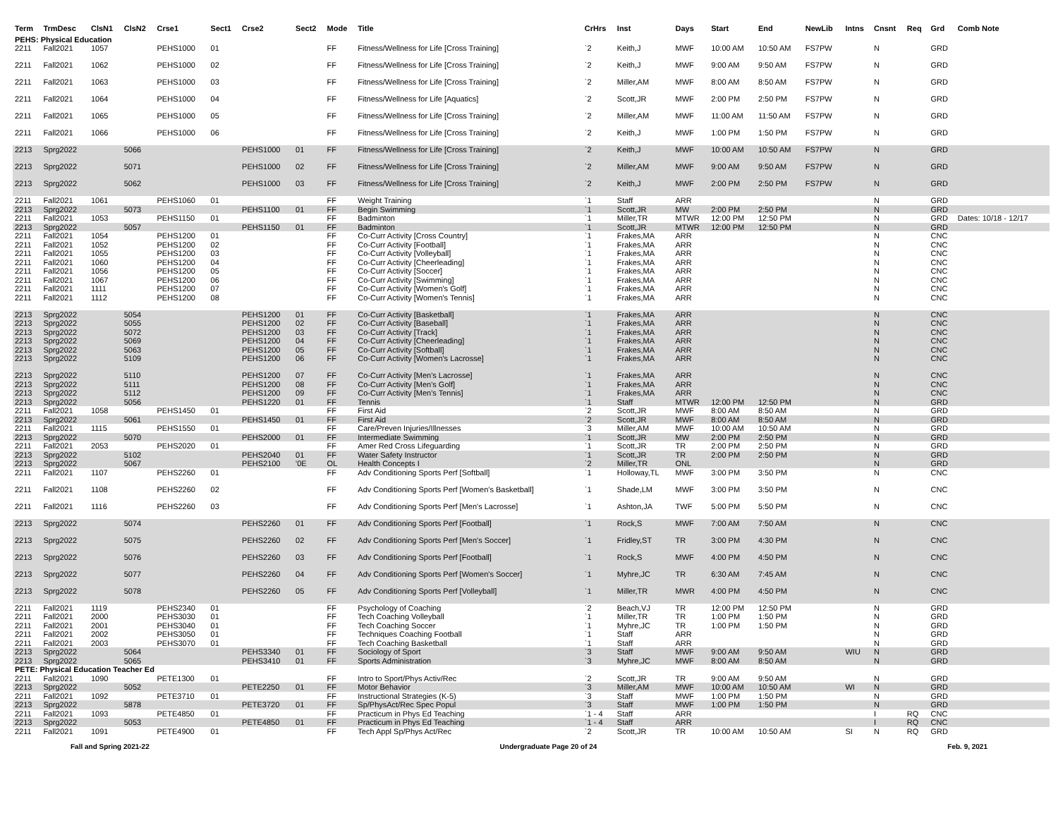| Term | TrmDesc | ClsN1 | ClsN2 | Crse1 | Sect1 | Crse2 | Sect2 | Mode | Title | CrHrs | Inst | Days | Start | End | NewLib | Intns | Cnsnt | Req | Grd | Comb Note |
| --- | --- | --- | --- | --- | --- | --- | --- | --- | --- | --- | --- | --- | --- | --- | --- | --- | --- | --- | --- | --- |
| PEHS: Physical Education | | | | | | | | | | | | | | | | | | | | |
| 2211 | Fall2021 | 1057 | | PEHS1000 | 01 | | | FF | Fitness/Wellness for Life [Cross Training] | `2 | Keith,J | MWF | 10:00 AM | 10:50 AM | FS7PW | | N | | GRD | |
| 2211 | Fall2021 | 1062 | | PEHS1000 | 02 | | | FF | Fitness/Wellness for Life [Cross Training] | `2 | Keith,J | MWF | 9:00 AM | 9:50 AM | FS7PW | | N | | GRD | |
| 2211 | Fall2021 | 1063 | | PEHS1000 | 03 | | | FF | Fitness/Wellness for Life [Cross Training] | `2 | Miller,AM | MWF | 8:00 AM | 8:50 AM | FS7PW | | N | | GRD | |
| 2211 | Fall2021 | 1064 | | PEHS1000 | 04 | | | FF | Fitness/Wellness for Life [Aquatics] | `2 | Scott,JR | MWF | 2:00 PM | 2:50 PM | FS7PW | | N | | GRD | |
| 2211 | Fall2021 | 1065 | | PEHS1000 | 05 | | | FF | Fitness/Wellness for Life [Cross Training] | `2 | Miller,AM | MWF | 11:00 AM | 11:50 AM | FS7PW | | N | | GRD | |
| 2211 | Fall2021 | 1066 | | PEHS1000 | 06 | | | FF | Fitness/Wellness for Life [Cross Training] | `2 | Keith,J | MWF | 1:00 PM | 1:50 PM | FS7PW | | N | | GRD | |
| 2213 | Sprg2022 | | 5066 | | | PEHS1000 | 01 | FF | Fitness/Wellness for Life [Cross Training] | `2 | Keith,J | MWF | 10:00 AM | 10:50 AM | FS7PW | | N | | GRD | |
| 2213 | Sprg2022 | | 5071 | | | PEHS1000 | 02 | FF | Fitness/Wellness for Life [Cross Training] | `2 | Miller,AM | MWF | 9:00 AM | 9:50 AM | FS7PW | | N | | GRD | |
| 2213 | Sprg2022 | | 5062 | | | PEHS1000 | 03 | FF | Fitness/Wellness for Life [Cross Training] | `2 | Keith,J | MWF | 2:00 PM | 2:50 PM | FS7PW | | N | | GRD | |
| 2211 | Fall2021 | 1061 | | PEHS1060 | 01 | | | FF | Weight Training | `1 | Staff | ARR | | | | | N | | GRD | |
| 2213 | Sprg2022 | | 5073 | | | PEHS1100 | 01 | FF | Begin Swimming | `1 | Scott,JR | MW | 2:00 PM | 2:50 PM | | | N | | GRD | |
| 2211 | Fall2021 | 1053 | | PEHS1150 | 01 | | | FF | Badminton | `1 | Miller,TR | MTWR | 12:00 PM | 12:50 PM | | | N | | GRD | Dates: 10/18 - 12/17 |
| 2213 | Sprg2022 | | 5057 | | | PEHS1150 | 01 | FF | Badminton | `1 | Scott,JR | MTWR | 12:00 PM | 12:50 PM | | | N | | GRD | |
| 2211 | Fall2021 | 1054 | | PEHS1200 | 01 | | | FF | Co-Curr Activity [Cross Country] | `1 | Frakes,MA | ARR | | | | | N | | CNC | |
| 2211 | Fall2021 | 1052 | | PEHS1200 | 02 | | | FF | Co-Curr Activity [Football] | `1 | Frakes,MA | ARR | | | | | N | | CNC | |
| 2211 | Fall2021 | 1055 | | PEHS1200 | 03 | | | FF | Co-Curr Activity [Volleyball] | `1 | Frakes,MA | ARR | | | | | N | | CNC | |
| 2211 | Fall2021 | 1060 | | PEHS1200 | 04 | | | FF | Co-Curr Activity [Cheerleading] | `1 | Frakes,MA | ARR | | | | | N | | CNC | |
| 2211 | Fall2021 | 1056 | | PEHS1200 | 05 | | | FF | Co-Curr Activity [Soccer] | `1 | Frakes,MA | ARR | | | | | N | | CNC | |
| 2211 | Fall2021 | 1067 | | PEHS1200 | 06 | | | FF | Co-Curr Activity [Swimming] | `1 | Frakes,MA | ARR | | | | | N | | CNC | |
| 2211 | Fall2021 | 1111 | | PEHS1200 | 07 | | | FF | Co-Curr Activity [Women's Golf] | `1 | Frakes,MA | ARR | | | | | N | | CNC | |
| 2211 | Fall2021 | 1112 | | PEHS1200 | 08 | | | FF | Co-Curr Activity [Women's Tennis] | `1 | Frakes,MA | ARR | | | | | N | | CNC | |
| 2213 | Sprg2022 | | 5054 | | | PEHS1200 | 01 | FF | Co-Curr Activity [Basketball] | `1 | Frakes,MA | ARR | | | | | N | | CNC | |
| 2213 | Sprg2022 | | 5055 | | | PEHS1200 | 02 | FF | Co-Curr Activity [Baseball] | `1 | Frakes,MA | ARR | | | | | N | | CNC | |
| 2213 | Sprg2022 | | 5072 | | | PEHS1200 | 03 | FF | Co-Curr Activity [Track] | `1 | Frakes,MA | ARR | | | | | N | | CNC | |
| 2213 | Sprg2022 | | 5069 | | | PEHS1200 | 04 | FF | Co-Curr Activity [Cheerleading] | `1 | Frakes,MA | ARR | | | | | N | | CNC | |
| 2213 | Sprg2022 | | 5063 | | | PEHS1200 | 05 | FF | Co-Curr Activity [Softball] | `1 | Frakes,MA | ARR | | | | | N | | CNC | |
| 2213 | Sprg2022 | | 5109 | | | PEHS1200 | 06 | FF | Co-Curr Activity [Women's Lacrosse] | `1 | Frakes,MA | ARR | | | | | N | | CNC | |
| 2213 | Sprg2022 | | 5110 | | | PEHS1200 | 07 | FF | Co-Curr Activity [Men's Lacrosse] | `1 | Frakes,MA | ARR | | | | | N | | CNC | |
| 2213 | Sprg2022 | | 5111 | | | PEHS1200 | 08 | FF | Co-Curr Activity [Men's Golf] | `1 | Frakes,MA | ARR | | | | | N | | CNC | |
| 2213 | Sprg2022 | | 5112 | | | PEHS1200 | 09 | FF | Co-Curr Activity [Men's Tennis] | `1 | Frakes,MA | ARR | | | | | N | | CNC | |
| 2213 | Sprg2022 | | 5056 | | | PEHS1220 | 01 | FF | Tennis | `1 | Staff | MTWR | 12:00 PM | 12:50 PM | | | N | | GRD | |
| 2211 | Fall2021 | 1058 | | PEHS1450 | 01 | | | FF | First Aid | `2 | Scott,JR | MWF | 8:00 AM | 8:50 AM | | | N | | GRD | |
| 2213 | Sprg2022 | | 5061 | | | PEHS1450 | 01 | FF | First Aid | `2 | Scott,JR | MWF | 8:00 AM | 8:50 AM | | | N | | GRD | |
| 2211 | Fall2021 | 1115 | | PEHS1550 | 01 | | | FF | Care/Preven Injuries/Illnesses | `3 | Miller,AM | MWF | 10:00 AM | 10:50 AM | | | N | | GRD | |
| 2213 | Sprg2022 | | 5070 | | | PEHS2000 | 01 | FF | Intermediate Swimming | `1 | Scott,JR | MW | 2:00 PM | 2:50 PM | | | N | | GRD | |
| 2211 | Fall2021 | 2053 | | PEHS2020 | 01 | | | FF | Amer Red Cross Lifeguarding | `1 | Scott,JR | TR | 2:00 PM | 2:50 PM | | | N | | GRD | |
| 2213 | Sprg2022 | | 5102 | | | PEHS2040 | 01 | FF | Water Safety Instructor | `1 | Scott,JR | TR | 2:00 PM | 2:50 PM | | | N | | GRD | |
| 2213 | Sprg2022 | | 5067 | | | PEHS2100 | '0E | OL | Health Concepts I | `2 | Miller,TR | ONL | | | | | N | | GRD | |
| 2211 | Fall2021 | 1107 | | PEHS2260 | 01 | | | FF | Adv Conditioning Sports Perf [Softball] | `1 | Holloway,TL | MWF | 3:00 PM | 3:50 PM | | | N | | CNC | |
| 2211 | Fall2021 | 1108 | | PEHS2260 | 02 | | | FF | Adv Conditioning Sports Perf [Women's Basketball] | `1 | Shade,LM | MWF | 3:00 PM | 3:50 PM | | | N | | CNC | |
| 2211 | Fall2021 | 1116 | | PEHS2260 | 03 | | | FF | Adv Conditioning Sports Perf [Men's Lacrosse] | `1 | Ashton,JA | TWF | 5:00 PM | 5:50 PM | | | N | | CNC | |
| 2213 | Sprg2022 | | 5074 | | | PEHS2260 | 01 | FF | Adv Conditioning Sports Perf [Football] | `1 | Rock,S | MWF | 7:00 AM | 7:50 AM | | | N | | CNC | |
| 2213 | Sprg2022 | | 5075 | | | PEHS2260 | 02 | FF | Adv Conditioning Sports Perf [Men's Soccer] | `1 | Fridley,ST | TR | 3:00 PM | 4:30 PM | | | N | | CNC | |
| 2213 | Sprg2022 | | 5076 | | | PEHS2260 | 03 | FF | Adv Conditioning Sports Perf [Football] | `1 | Rock,S | MWF | 4:00 PM | 4:50 PM | | | N | | CNC | |
| 2213 | Sprg2022 | | 5077 | | | PEHS2260 | 04 | FF | Adv Conditioning Sports Perf [Women's Soccer] | `1 | Myhre,JC | TR | 6:30 AM | 7:45 AM | | | N | | CNC | |
| 2213 | Sprg2022 | | 5078 | | | PEHS2260 | 05 | FF | Adv Conditioning Sports Perf [Volleyball] | `1 | Miller,TR | MWR | 4:00 PM | 4:50 PM | | | N | | CNC | |
| 2211 | Fall2021 | 1119 | | PEHS2340 | 01 | | | FF | Psychology of Coaching | `2 | Beach,VJ | TR | 12:00 PM | 12:50 PM | | | N | | GRD | |
| 2211 | Fall2021 | 2000 | | PEHS3030 | 01 | | | FF | Tech Coaching Volleyball | `1 | Miller,TR | TR | 1:00 PM | 1:50 PM | | | N | | GRD | |
| 2211 | Fall2021 | 2001 | | PEHS3040 | 01 | | | FF | Tech Coaching Soccer | `1 | Myhre,JC | TR | 1:00 PM | 1:50 PM | | | N | | GRD | |
| 2211 | Fall2021 | 2002 | | PEHS3050 | 01 | | | FF | Techniques Coaching Football | `1 | Staff | ARR | | | | | N | | GRD | |
| 2211 | Fall2021 | 2003 | | PEHS3070 | 01 | | | FF | Tech Coaching Basketball | `1 | Staff | ARR | | | | | N | | GRD | |
| 2213 | Sprg2022 | | 5064 | | | PEHS3340 | 01 | FF | Sociology of Sport | `3 | Staff | MWF | 9:00 AM | 9:50 AM | | WIU | N | | GRD | |
| 2213 | Sprg2022 | | 5065 | | | PEHS3410 | 01 | FF | Sports Administration | `3 | Myhre,JC | MWF | 8:00 AM | 8:50 AM | | | N | | GRD | |
| PETE: Physical Education Teacher Ed | | | | | | | | | | | | | | | | | | | | |
| 2211 | Fall2021 | 1090 | | PETE1300 | 01 | | | FF | Intro to Sport/Phys Activ/Rec | `2 | Scott,JR | TR | 9:00 AM | 9:50 AM | | | N | | GRD | |
| 2213 | Sprg2022 | | 5052 | | | PETE2250 | 01 | FF | Motor Behavior | `3 | Miller,AM | MWF | 10:00 AM | 10:50 AM | | WI | N | | GRD | |
| 2211 | Fall2021 | 1092 | | PETE3710 | 01 | | | FF | Instructional Strategies (K-5) | `3 | Staff | MWF | 1:00 PM | 1:50 PM | | | N | | GRD | |
| 2213 | Sprg2022 | | 5878 | | | PETE3720 | 01 | FF | Sp/PhysAct/Rec Spec Popul | `3 | Staff | MWF | 1:00 PM | 1:50 PM | | | N | | GRD | |
| 2211 | Fall2021 | 1093 | | PETE4850 | 01 | | | FF | Practicum in Phys Ed Teaching | `1 - 4 | Staff | ARR | | | | | I | RQ | CNC | |
| 2213 | Sprg2022 | | 5053 | | | PETE4850 | 01 | FF | Practicum in Phys Ed Teaching | `1 - 4 | Staff | ARR | | | | | I | RQ | CNC | |
| 2211 | Fall2021 | 1091 | | PETE4900 | 01 | | | FF | Tech Appl Sp/Phys Act/Rec | `2 | Scott,JR | TR | 10:00 AM | 10:50 AM | | SI | N | RQ | GRD | |
Fall and Spring 2021-22 Undergraduate Page 20 of 24 Feb. 9, 2021